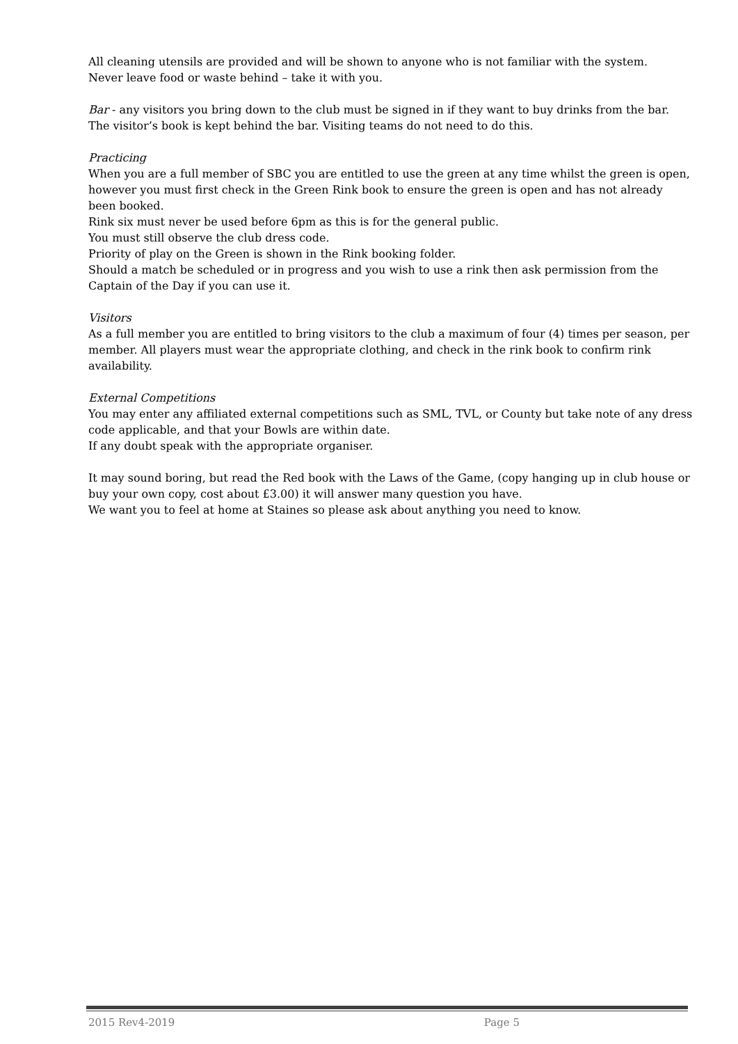All cleaning utensils are provided and will be shown to anyone who is not familiar with the system.
Never leave food or waste behind – take it with you.
Bar - any visitors you bring down to the club must be signed in if they want to buy drinks from the bar. The visitor’s book is kept behind the bar. Visiting teams do not need to do this.
Practicing
When you are a full member of SBC you are entitled to use the green at any time whilst the green is open, however you must first check in the Green Rink book to ensure the green is open and has not already been booked.
Rink six must never be used before 6pm as this is for the general public.
You must still observe the club dress code.
Priority of play on the Green is shown in the Rink booking folder.
Should a match be scheduled or in progress and you wish to use a rink then ask permission from the Captain of the Day if you can use it.
Visitors
As a full member you are entitled to bring visitors to the club a maximum of four (4) times per season, per member. All players must wear the appropriate clothing, and check in the rink book to confirm rink availability.
External Competitions
You may enter any affiliated external competitions such as SML, TVL, or County but take note of any dress code applicable, and that your Bowls are within date.
If any doubt speak with the appropriate organiser.
It may sound boring, but read the Red book with the Laws of the Game, (copy hanging up in club house or buy your own copy, cost about £3.00) it will answer many question you have.
We want you to feel at home at Staines so please ask about anything you need to know.
2015 Rev4-2019 Page 5